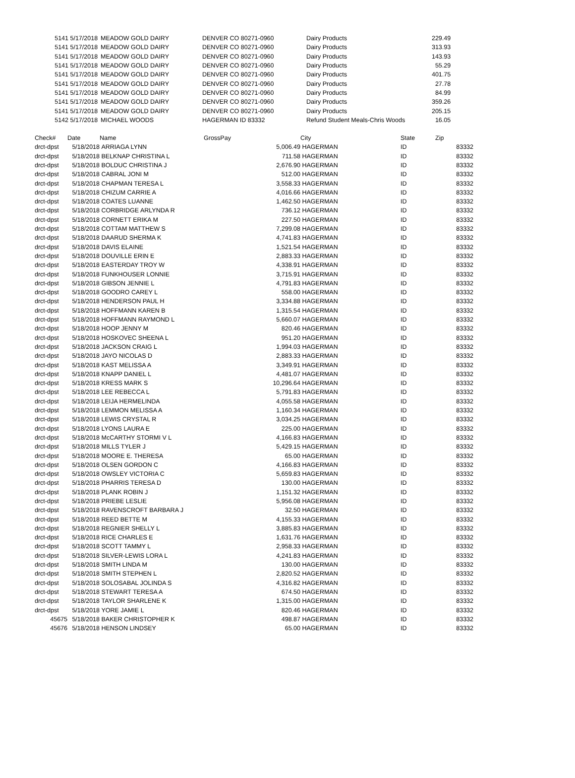| 5141 | 5/17/2018 | MEADOW GOLD DAIRY | DENVER CO 80271-0960 | Dairy Products | 229.49 |
| 5141 | 5/17/2018 | MEADOW GOLD DAIRY | DENVER CO 80271-0960 | Dairy Products | 313.93 |
| 5141 | 5/17/2018 | MEADOW GOLD DAIRY | DENVER CO 80271-0960 | Dairy Products | 143.93 |
| 5141 | 5/17/2018 | MEADOW GOLD DAIRY | DENVER CO 80271-0960 | Dairy Products | 55.29 |
| 5141 | 5/17/2018 | MEADOW GOLD DAIRY | DENVER CO 80271-0960 | Dairy Products | 401.75 |
| 5141 | 5/17/2018 | MEADOW GOLD DAIRY | DENVER CO 80271-0960 | Dairy Products | 27.78 |
| 5141 | 5/17/2018 | MEADOW GOLD DAIRY | DENVER CO 80271-0960 | Dairy Products | 84.99 |
| 5141 | 5/17/2018 | MEADOW GOLD DAIRY | DENVER CO 80271-0960 | Dairy Products | 359.26 |
| 5141 | 5/17/2018 | MEADOW GOLD DAIRY | DENVER CO 80271-0960 | Dairy Products | 205.15 |
| 5142 | 5/17/2018 | MICHAEL WOODS | HAGERMAN ID 83332 | Refund Student Meals-Chris Woods | 16.05 |
| Check# | Date | Name | GrossPay | City | State | Zip |
| --- | --- | --- | --- | --- | --- | --- |
| drct-dpst | 5/18/2018 | ARRIAGA LYNN | 5,006.49 | HAGERMAN | ID | 83332 |
| drct-dpst | 5/18/2018 | BELKNAP CHRISTINA L | 711.58 | HAGERMAN | ID | 83332 |
| drct-dpst | 5/18/2018 | BOLDUC CHRISTINA J | 2,676.90 | HAGERMAN | ID | 83332 |
| drct-dpst | 5/18/2018 | CABRAL JONI M | 512.00 | HAGERMAN | ID | 83332 |
| drct-dpst | 5/18/2018 | CHAPMAN TERESA L | 3,558.33 | HAGERMAN | ID | 83332 |
| drct-dpst | 5/18/2018 | CHIZUM CARRIE A | 4,016.66 | HAGERMAN | ID | 83332 |
| drct-dpst | 5/18/2018 | COATES LUANNE | 1,462.50 | HAGERMAN | ID | 83332 |
| drct-dpst | 5/18/2018 | CORBRIDGE ARLYNDA R | 736.12 | HAGERMAN | ID | 83332 |
| drct-dpst | 5/18/2018 | CORNETT ERIKA M | 227.50 | HAGERMAN | ID | 83332 |
| drct-dpst | 5/18/2018 | COTTAM MATTHEW S | 7,299.08 | HAGERMAN | ID | 83332 |
| drct-dpst | 5/18/2018 | DAARUD SHERMA K | 4,741.83 | HAGERMAN | ID | 83332 |
| drct-dpst | 5/18/2018 | DAVIS ELAINE | 1,521.54 | HAGERMAN | ID | 83332 |
| drct-dpst | 5/18/2018 | DOUVILLE ERIN E | 2,883.33 | HAGERMAN | ID | 83332 |
| drct-dpst | 5/18/2018 | EASTERDAY TROY W | 4,338.91 | HAGERMAN | ID | 83332 |
| drct-dpst | 5/18/2018 | FUNKHOUSER LONNIE | 3,715.91 | HAGERMAN | ID | 83332 |
| drct-dpst | 5/18/2018 | GIBSON JENNIE L | 4,791.83 | HAGERMAN | ID | 83332 |
| drct-dpst | 5/18/2018 | GOODRO CAREY L | 558.00 | HAGERMAN | ID | 83332 |
| drct-dpst | 5/18/2018 | HENDERSON PAUL H | 3,334.88 | HAGERMAN | ID | 83332 |
| drct-dpst | 5/18/2018 | HOFFMANN KAREN B | 1,315.54 | HAGERMAN | ID | 83332 |
| drct-dpst | 5/18/2018 | HOFFMANN RAYMOND L | 5,660.07 | HAGERMAN | ID | 83332 |
| drct-dpst | 5/18/2018 | HOOP JENNY M | 820.46 | HAGERMAN | ID | 83332 |
| drct-dpst | 5/18/2018 | HOSKOVEC SHEENA L | 951.20 | HAGERMAN | ID | 83332 |
| drct-dpst | 5/18/2018 | JACKSON CRAIG L | 1,994.03 | HAGERMAN | ID | 83332 |
| drct-dpst | 5/18/2018 | JAYO NICOLAS D | 2,883.33 | HAGERMAN | ID | 83332 |
| drct-dpst | 5/18/2018 | KAST MELISSA A | 3,349.91 | HAGERMAN | ID | 83332 |
| drct-dpst | 5/18/2018 | KNAPP DANIEL L | 4,481.07 | HAGERMAN | ID | 83332 |
| drct-dpst | 5/18/2018 | KRESS MARK S | 10,296.64 | HAGERMAN | ID | 83332 |
| drct-dpst | 5/18/2018 | LEE REBECCA L | 5,791.83 | HAGERMAN | ID | 83332 |
| drct-dpst | 5/18/2018 | LEIJA HERMELINDA | 4,055.58 | HAGERMAN | ID | 83332 |
| drct-dpst | 5/18/2018 | LEMMON MELISSA A | 1,160.34 | HAGERMAN | ID | 83332 |
| drct-dpst | 5/18/2018 | LEWIS CRYSTAL R | 3,034.25 | HAGERMAN | ID | 83332 |
| drct-dpst | 5/18/2018 | LYONS LAURA E | 225.00 | HAGERMAN | ID | 83332 |
| drct-dpst | 5/18/2018 | McCARTHY STORMI V L | 4,166.83 | HAGERMAN | ID | 83332 |
| drct-dpst | 5/18/2018 | MILLS TYLER J | 5,429.15 | HAGERMAN | ID | 83332 |
| drct-dpst | 5/18/2018 | MOORE E. THERESA | 65.00 | HAGERMAN | ID | 83332 |
| drct-dpst | 5/18/2018 | OLSEN GORDON C | 4,166.83 | HAGERMAN | ID | 83332 |
| drct-dpst | 5/18/2018 | OWSLEY VICTORIA C | 5,659.83 | HAGERMAN | ID | 83332 |
| drct-dpst | 5/18/2018 | PHARRIS TERESA D | 130.00 | HAGERMAN | ID | 83332 |
| drct-dpst | 5/18/2018 | PLANK ROBIN J | 1,151.32 | HAGERMAN | ID | 83332 |
| drct-dpst | 5/18/2018 | PRIEBE LESLIE | 5,956.08 | HAGERMAN | ID | 83332 |
| drct-dpst | 5/18/2018 | RAVENSCROFT BARBARA J | 32.50 | HAGERMAN | ID | 83332 |
| drct-dpst | 5/18/2018 | REED BETTE M | 4,155.33 | HAGERMAN | ID | 83332 |
| drct-dpst | 5/18/2018 | REGNIER SHELLY L | 3,885.83 | HAGERMAN | ID | 83332 |
| drct-dpst | 5/18/2018 | RICE CHARLES E | 1,631.76 | HAGERMAN | ID | 83332 |
| drct-dpst | 5/18/2018 | SCOTT TAMMY L | 2,958.33 | HAGERMAN | ID | 83332 |
| drct-dpst | 5/18/2018 | SILVER-LEWIS LORA L | 4,241.83 | HAGERMAN | ID | 83332 |
| drct-dpst | 5/18/2018 | SMITH LINDA M | 130.00 | HAGERMAN | ID | 83332 |
| drct-dpst | 5/18/2018 | SMITH STEPHEN L | 2,820.52 | HAGERMAN | ID | 83332 |
| drct-dpst | 5/18/2018 | SOLOSABAL JOLINDA S | 4,316.82 | HAGERMAN | ID | 83332 |
| drct-dpst | 5/18/2018 | STEWART TERESA A | 674.50 | HAGERMAN | ID | 83332 |
| drct-dpst | 5/18/2018 | TAYLOR SHARLENE K | 1,315.00 | HAGERMAN | ID | 83332 |
| drct-dpst | 5/18/2018 | YORE JAMIE L | 820.46 | HAGERMAN | ID | 83332 |
| 45675 | 5/18/2018 | BAKER CHRISTOPHER K | 498.87 | HAGERMAN | ID | 83332 |
| 45676 | 5/18/2018 | HENSON LINDSEY | 65.00 | HAGERMAN | ID | 83332 |